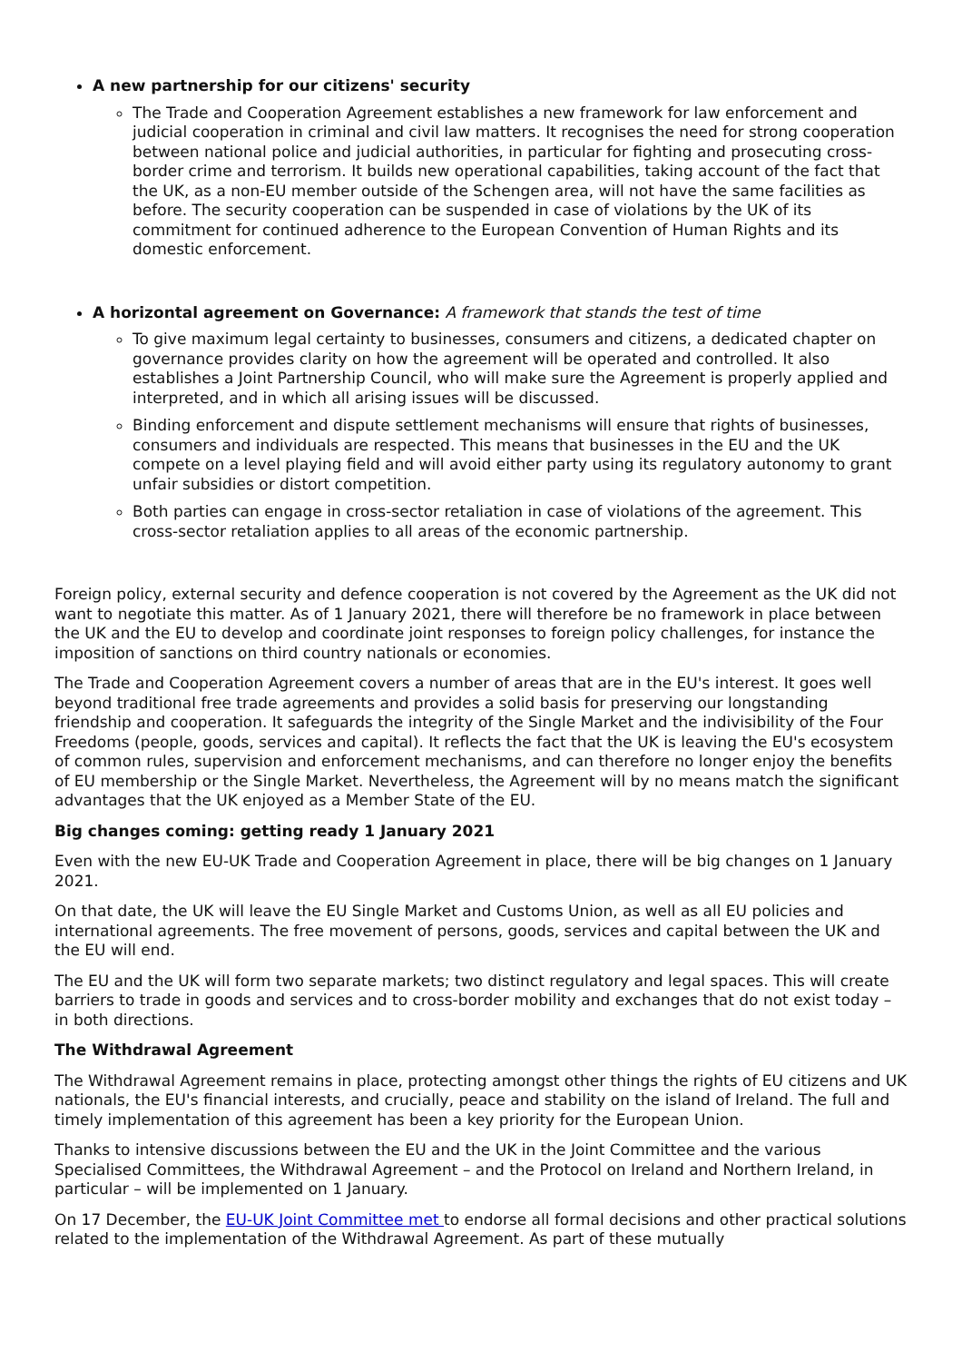A new partnership for our citizens' security
The Trade and Cooperation Agreement establishes a new framework for law enforcement and judicial cooperation in criminal and civil law matters. It recognises the need for strong cooperation between national police and judicial authorities, in particular for fighting and prosecuting cross-border crime and terrorism. It builds new operational capabilities, taking account of the fact that the UK, as a non-EU member outside of the Schengen area, will not have the same facilities as before. The security cooperation can be suspended in case of violations by the UK of its commitment for continued adherence to the European Convention of Human Rights and its domestic enforcement.
A horizontal agreement on Governance: A framework that stands the test of time
To give maximum legal certainty to businesses, consumers and citizens, a dedicated chapter on governance provides clarity on how the agreement will be operated and controlled. It also establishes a Joint Partnership Council, who will make sure the Agreement is properly applied and interpreted, and in which all arising issues will be discussed.
Binding enforcement and dispute settlement mechanisms will ensure that rights of businesses, consumers and individuals are respected. This means that businesses in the EU and the UK compete on a level playing field and will avoid either party using its regulatory autonomy to grant unfair subsidies or distort competition.
Both parties can engage in cross-sector retaliation in case of violations of the agreement. This cross-sector retaliation applies to all areas of the economic partnership.
Foreign policy, external security and defence cooperation is not covered by the Agreement as the UK did not want to negotiate this matter. As of 1 January 2021, there will therefore be no framework in place between the UK and the EU to develop and coordinate joint responses to foreign policy challenges, for instance the imposition of sanctions on third country nationals or economies.
The Trade and Cooperation Agreement covers a number of areas that are in the EU's interest. It goes well beyond traditional free trade agreements and provides a solid basis for preserving our longstanding friendship and cooperation. It safeguards the integrity of the Single Market and the indivisibility of the Four Freedoms (people, goods, services and capital). It reflects the fact that the UK is leaving the EU's ecosystem of common rules, supervision and enforcement mechanisms, and can therefore no longer enjoy the benefits of EU membership or the Single Market. Nevertheless, the Agreement will by no means match the significant advantages that the UK enjoyed as a Member State of the EU.
Big changes coming: getting ready 1 January 2021
Even with the new EU-UK Trade and Cooperation Agreement in place, there will be big changes on 1 January 2021.
On that date, the UK will leave the EU Single Market and Customs Union, as well as all EU policies and international agreements. The free movement of persons, goods, services and capital between the UK and the EU will end.
The EU and the UK will form two separate markets; two distinct regulatory and legal spaces. This will create barriers to trade in goods and services and to cross-border mobility and exchanges that do not exist today – in both directions.
The Withdrawal Agreement
The Withdrawal Agreement remains in place, protecting amongst other things the rights of EU citizens and UK nationals, the EU's financial interests, and crucially, peace and stability on the island of Ireland. The full and timely implementation of this agreement has been a key priority for the European Union.
Thanks to intensive discussions between the EU and the UK in the Joint Committee and the various Specialised Committees, the Withdrawal Agreement – and the Protocol on Ireland and Northern Ireland, in particular – will be implemented on 1 January.
On 17 December, the EU-UK Joint Committee met to endorse all formal decisions and other practical solutions related to the implementation of the Withdrawal Agreement. As part of these mutually